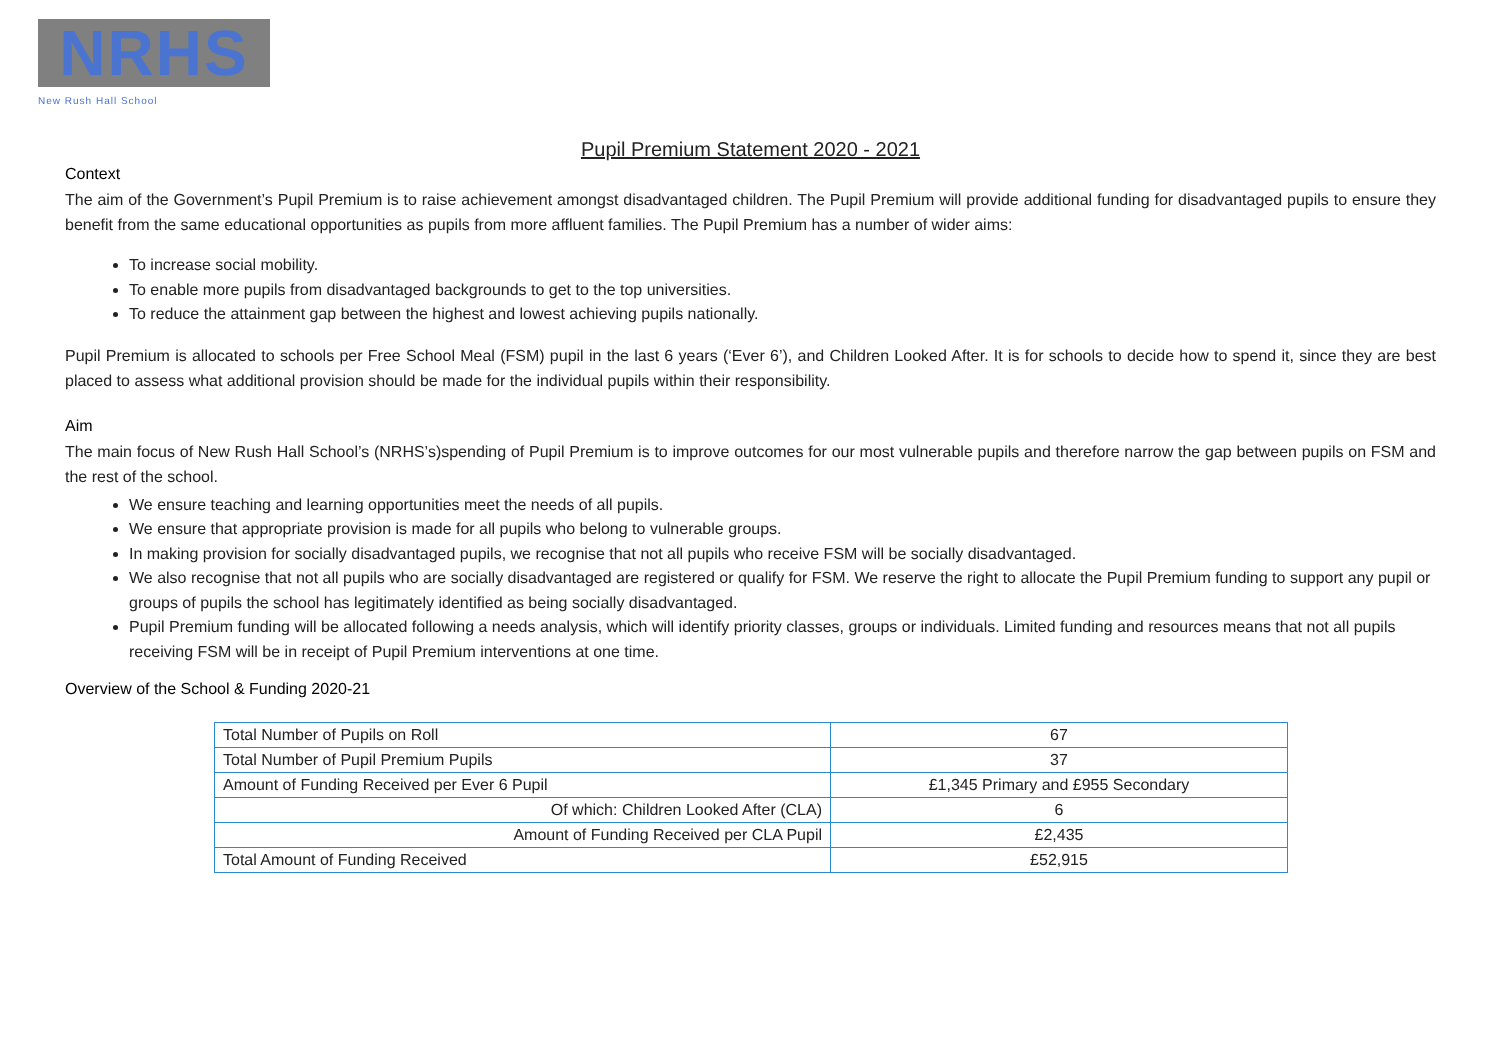NRHS
New Rush Hall School
Pupil Premium Statement 2020 - 2021
Context
The aim of the Government’s Pupil Premium is to raise achievement amongst disadvantaged children. The Pupil Premium will provide additional funding for disadvantaged pupils to ensure they benefit from the same educational opportunities as pupils from more affluent families. The Pupil Premium has a number of wider aims:
To increase social mobility.
To enable more pupils from disadvantaged backgrounds to get to the top universities.
To reduce the attainment gap between the highest and lowest achieving pupils nationally.
Pupil Premium is allocated to schools per Free School Meal (FSM) pupil in the last 6 years (‘Ever 6’), and Children Looked After. It is for schools to decide how to spend it, since they are best placed to assess what additional provision should be made for the individual pupils within their responsibility.
Aim
The main focus of New Rush Hall School’s (NRHS’s)spending of Pupil Premium is to improve outcomes for our most vulnerable pupils and therefore narrow the gap between pupils on FSM and the rest of the school.
We ensure teaching and learning opportunities meet the needs of all pupils.
We ensure that appropriate provision is made for all pupils who belong to vulnerable groups.
In making provision for socially disadvantaged pupils, we recognise that not all pupils who receive FSM will be socially disadvantaged.
We also recognise that not all pupils who are socially disadvantaged are registered or qualify for FSM. We reserve the right to allocate the Pupil Premium funding to support any pupil or groups of pupils the school has legitimately identified as being socially disadvantaged.
Pupil Premium funding will be allocated following a needs analysis, which will identify priority classes, groups or individuals. Limited funding and resources means that not all pupils receiving FSM will be in receipt of Pupil Premium interventions at one time.
Overview of the School & Funding 2020-21
| Total Number of Pupils on Roll | 67 |
| Total Number of Pupil Premium Pupils | 37 |
| Amount of Funding Received per Ever 6 Pupil | £1,345 Primary and £955 Secondary |
| Of which: Children Looked After (CLA) | 6 |
| Amount of Funding Received per CLA Pupil | £2,435 |
| Total Amount of Funding Received | £52,915 |